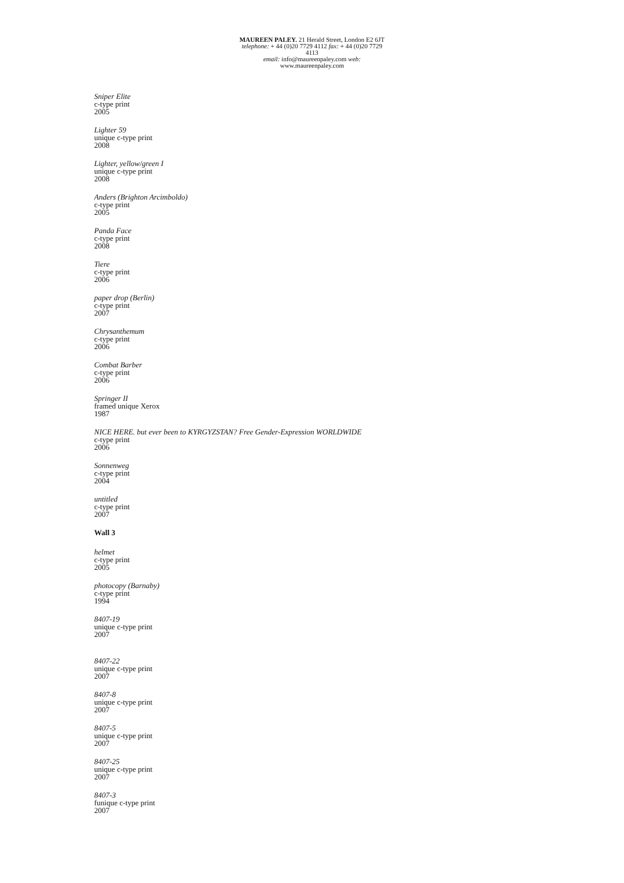MAUREEN PALEY. 21 Herald Street, London E2 6JT
telephone: + 44 (0)20 7729 4112 fax: + 44 (0)20 7729 4113
email: info@maureenpaley.com web: www.maureenpaley.com
Sniper Elite
c-type print
2005
Lighter 59
unique c-type print
2008
Lighter, yellow/green I
unique c-type print
2008
Anders (Brighton Arcimboldo)
c-type print
2005
Panda Face
c-type print
2008
Tiere
c-type print
2006
paper drop (Berlin)
c-type print
2007
Chrysanthemum
c-type print
2006
Combat Barber
c-type print
2006
Springer II
framed unique Xerox
1987
NICE HERE. but ever been to KYRGYZSTAN? Free Gender-Expression WORLDWIDE
c-type print
2006
Sonnenweg
c-type print
2004
untitled
c-type print
2007
Wall 3
helmet
c-type print
2005
photocopy (Barnaby)
c-type print
1994
8407-19
unique c-type print
2007
8407-22
unique c-type print
2007
8407-8
unique c-type print
2007
8407-5
unique c-type print
2007
8407-25
unique c-type print
2007
8407-3
funique c-type print
2007